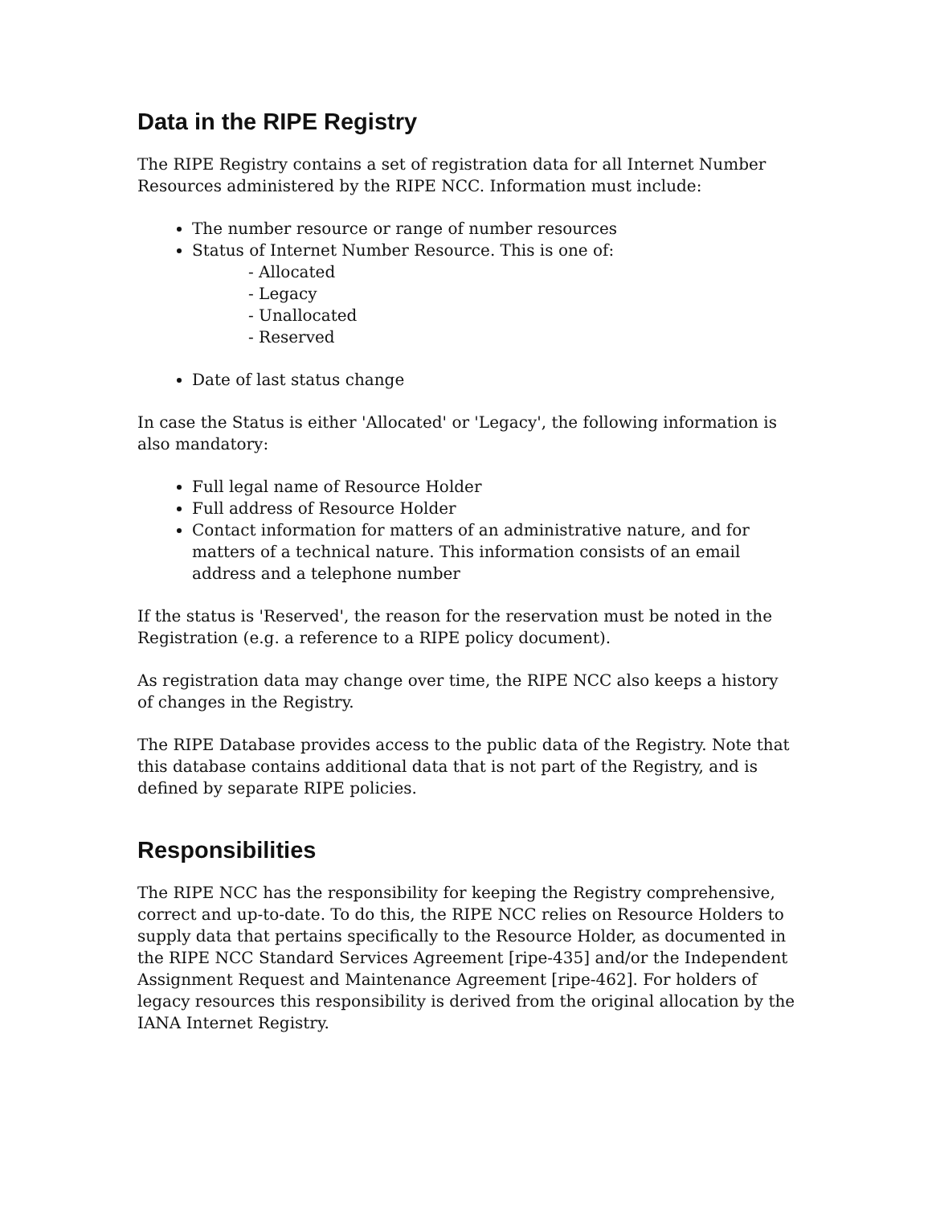Data in the RIPE Registry
The RIPE Registry contains a set of registration data for all Internet Number Resources administered by the RIPE NCC. Information must include:
The number resource or range of number resources
Status of Internet Number Resource. This is one of:
- Allocated
- Legacy
- Unallocated
- Reserved
Date of last status change
In case the Status is either 'Allocated' or 'Legacy', the following information is also mandatory:
Full legal name of Resource Holder
Full address of Resource Holder
Contact information for matters of an administrative nature, and for matters of a technical nature. This information consists of an email address and a telephone number
If the status is 'Reserved', the reason for the reservation must be noted in the Registration (e.g. a reference to a RIPE policy document).
As registration data may change over time, the RIPE NCC also keeps a history of changes in the Registry.
The RIPE Database provides access to the public data of the Registry. Note that this database contains additional data that is not part of the Registry, and is defined by separate RIPE policies.
Responsibilities
The RIPE NCC has the responsibility for keeping the Registry comprehensive, correct and up-to-date. To do this, the RIPE NCC relies on Resource Holders to supply data that pertains specifically to the Resource Holder, as documented in the RIPE NCC Standard Services Agreement [ripe-435] and/or the Independent Assignment Request and Maintenance Agreement [ripe-462]. For holders of legacy resources this responsibility is derived from the original allocation by the IANA Internet Registry.